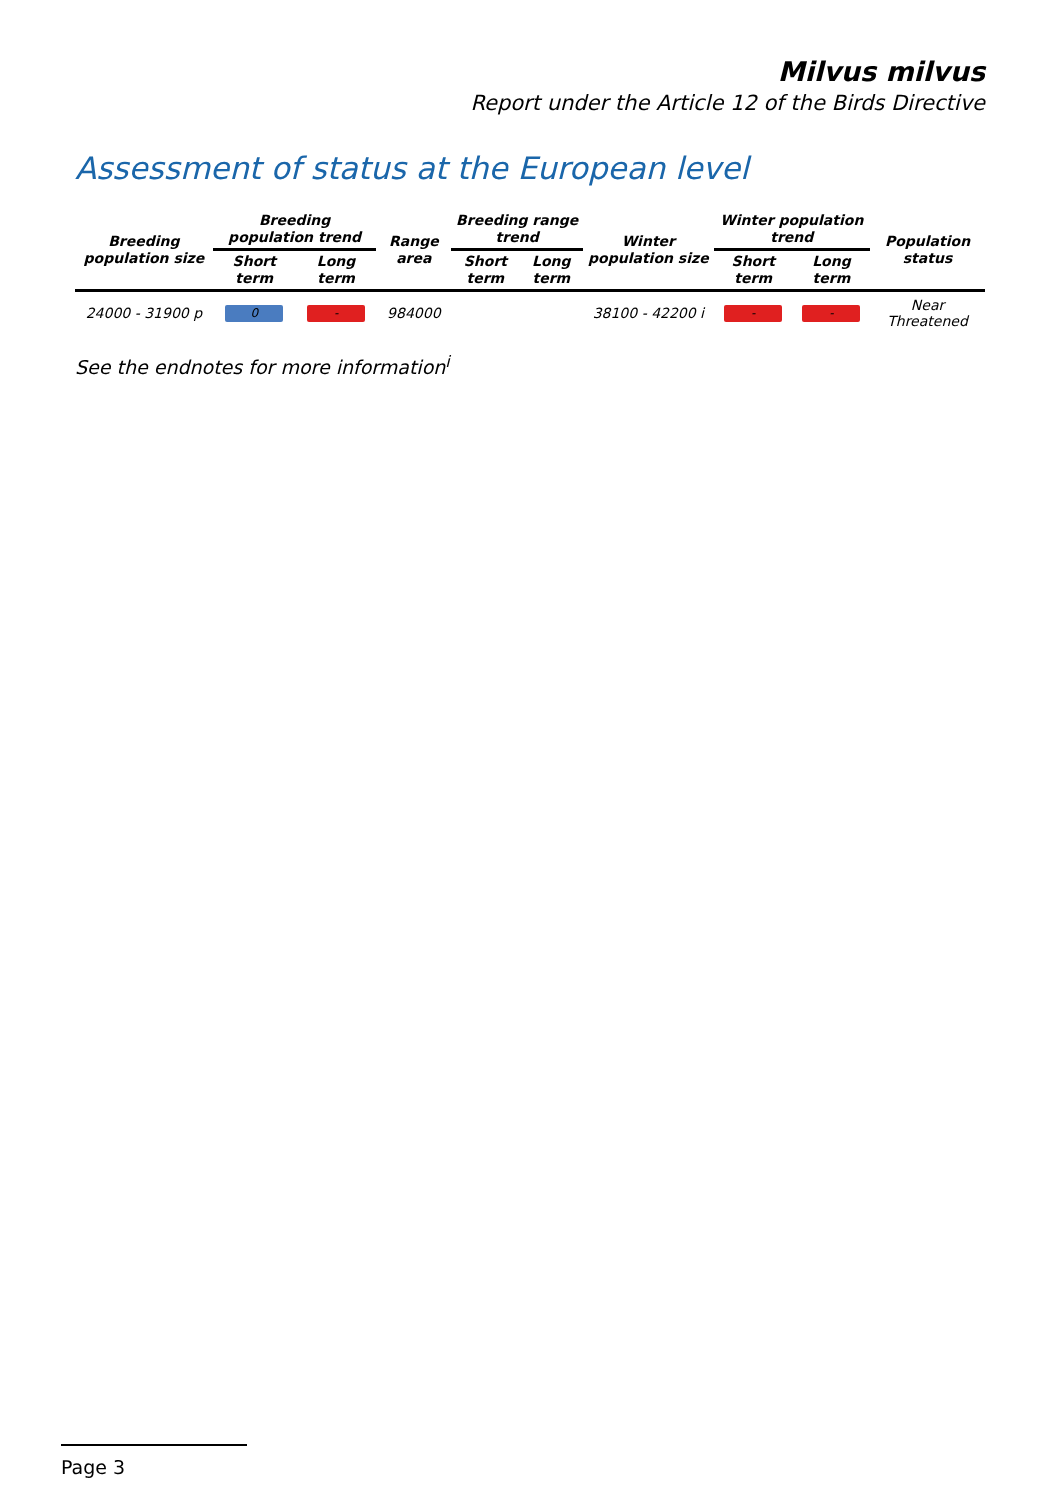Milvus milvus
Report under the Article 12 of the Birds Directive
Assessment of status at the European level
| Breeding population size | Breeding population trend | | Range area | Breeding range trend | | Winter population size | Winter population trend | | Population status |
| --- | --- | --- | --- | --- | --- | --- | --- | --- | --- |
| | Short term | Long term | | Short term | Long term | | Short term | Long term | |
| 24000 - 31900 p | 0 | - | 984000 | | | 38100 - 42200 i | - | - | Near Threatened |
See the endnotes for more information<sup>i</sup>
Page 3